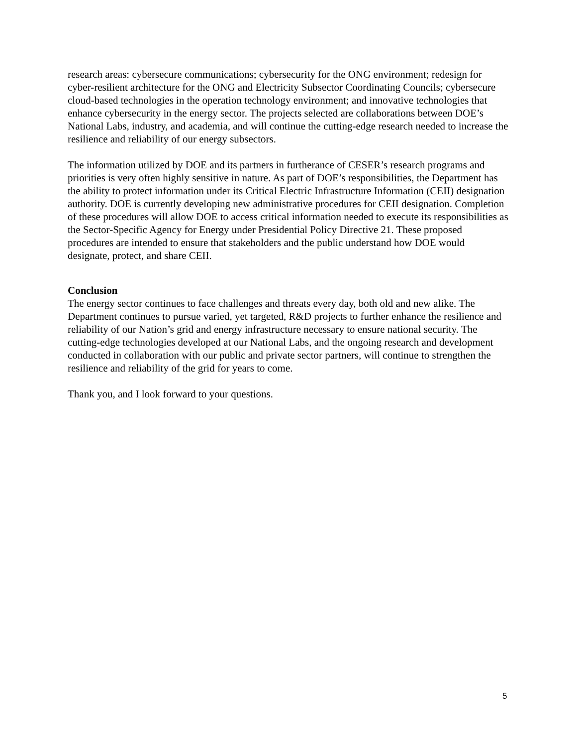research areas: cybersecure communications; cybersecurity for the ONG environment; redesign for cyber-resilient architecture for the ONG and Electricity Subsector Coordinating Councils; cybersecure cloud-based technologies in the operation technology environment; and innovative technologies that enhance cybersecurity in the energy sector. The projects selected are collaborations between DOE’s National Labs, industry, and academia, and will continue the cutting-edge research needed to increase the resilience and reliability of our energy subsectors.
The information utilized by DOE and its partners in furtherance of CESER’s research programs and priorities is very often highly sensitive in nature. As part of DOE’s responsibilities, the Department has the ability to protect information under its Critical Electric Infrastructure Information (CEII) designation authority. DOE is currently developing new administrative procedures for CEII designation. Completion of these procedures will allow DOE to access critical information needed to execute its responsibilities as the Sector-Specific Agency for Energy under Presidential Policy Directive 21. These proposed procedures are intended to ensure that stakeholders and the public understand how DOE would designate, protect, and share CEII.
Conclusion
The energy sector continues to face challenges and threats every day, both old and new alike. The Department continues to pursue varied, yet targeted, R&D projects to further enhance the resilience and reliability of our Nation’s grid and energy infrastructure necessary to ensure national security. The cutting-edge technologies developed at our National Labs, and the ongoing research and development conducted in collaboration with our public and private sector partners, will continue to strengthen the resilience and reliability of the grid for years to come.
Thank you, and I look forward to your questions.
5